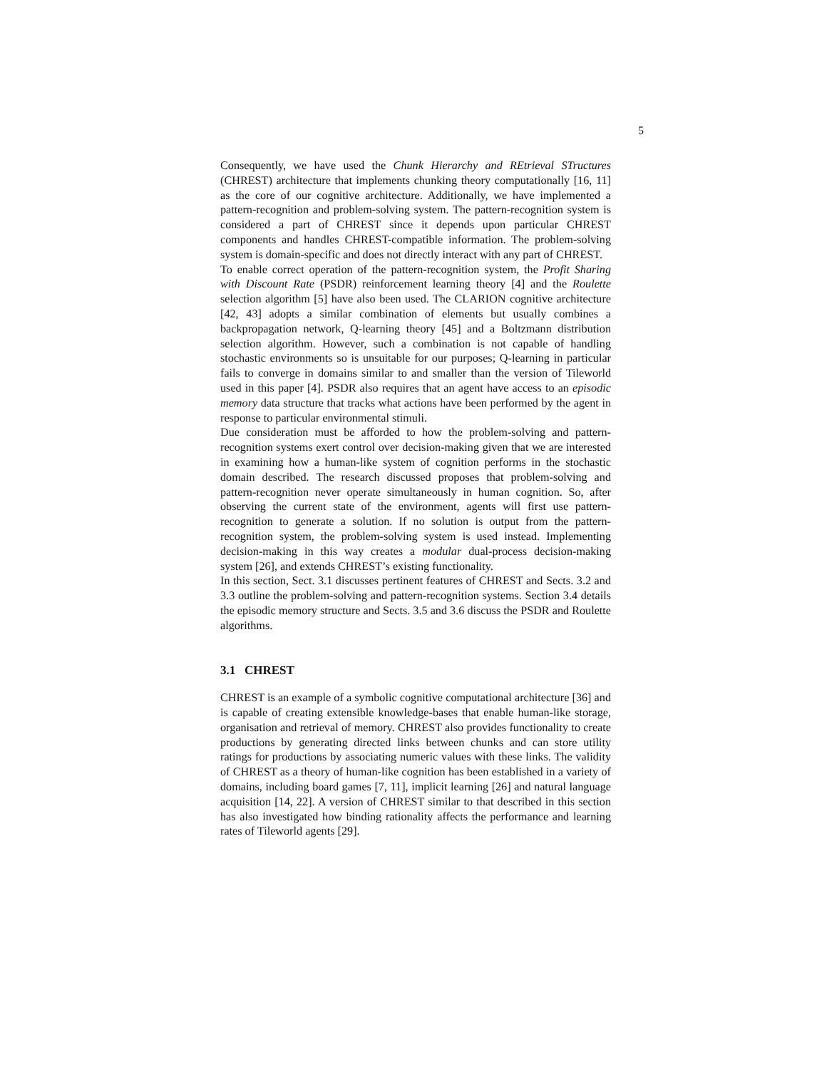5
Consequently, we have used the Chunk Hierarchy and REtrieval STructures (CHREST) architecture that implements chunking theory computationally [16, 11] as the core of our cognitive architecture. Additionally, we have implemented a pattern-recognition and problem-solving system. The pattern-recognition system is considered a part of CHREST since it depends upon particular CHREST components and handles CHREST-compatible information. The problem-solving system is domain-specific and does not directly interact with any part of CHREST.
To enable correct operation of the pattern-recognition system, the Profit Sharing with Discount Rate (PSDR) reinforcement learning theory [4] and the Roulette selection algorithm [5] have also been used. The CLARION cognitive architecture [42, 43] adopts a similar combination of elements but usually combines a backpropagation network, Q-learning theory [45] and a Boltzmann distribution selection algorithm. However, such a combination is not capable of handling stochastic environments so is unsuitable for our purposes; Q-learning in particular fails to converge in domains similar to and smaller than the version of Tileworld used in this paper [4]. PSDR also requires that an agent have access to an episodic memory data structure that tracks what actions have been performed by the agent in response to particular environmental stimuli.
Due consideration must be afforded to how the problem-solving and pattern-recognition systems exert control over decision-making given that we are interested in examining how a human-like system of cognition performs in the stochastic domain described. The research discussed proposes that problem-solving and pattern-recognition never operate simultaneously in human cognition. So, after observing the current state of the environment, agents will first use pattern-recognition to generate a solution. If no solution is output from the pattern-recognition system, the problem-solving system is used instead. Implementing decision-making in this way creates a modular dual-process decision-making system [26], and extends CHREST’s existing functionality.
In this section, Sect. 3.1 discusses pertinent features of CHREST and Sects. 3.2 and 3.3 outline the problem-solving and pattern-recognition systems. Section 3.4 details the episodic memory structure and Sects. 3.5 and 3.6 discuss the PSDR and Roulette algorithms.
3.1 CHREST
CHREST is an example of a symbolic cognitive computational architecture [36] and is capable of creating extensible knowledge-bases that enable human-like storage, organisation and retrieval of memory. CHREST also provides functionality to create productions by generating directed links between chunks and can store utility ratings for productions by associating numeric values with these links. The validity of CHREST as a theory of human-like cognition has been established in a variety of domains, including board games [7, 11], implicit learning [26] and natural language acquisition [14, 22]. A version of CHREST similar to that described in this section has also investigated how binding rationality affects the performance and learning rates of Tileworld agents [29].